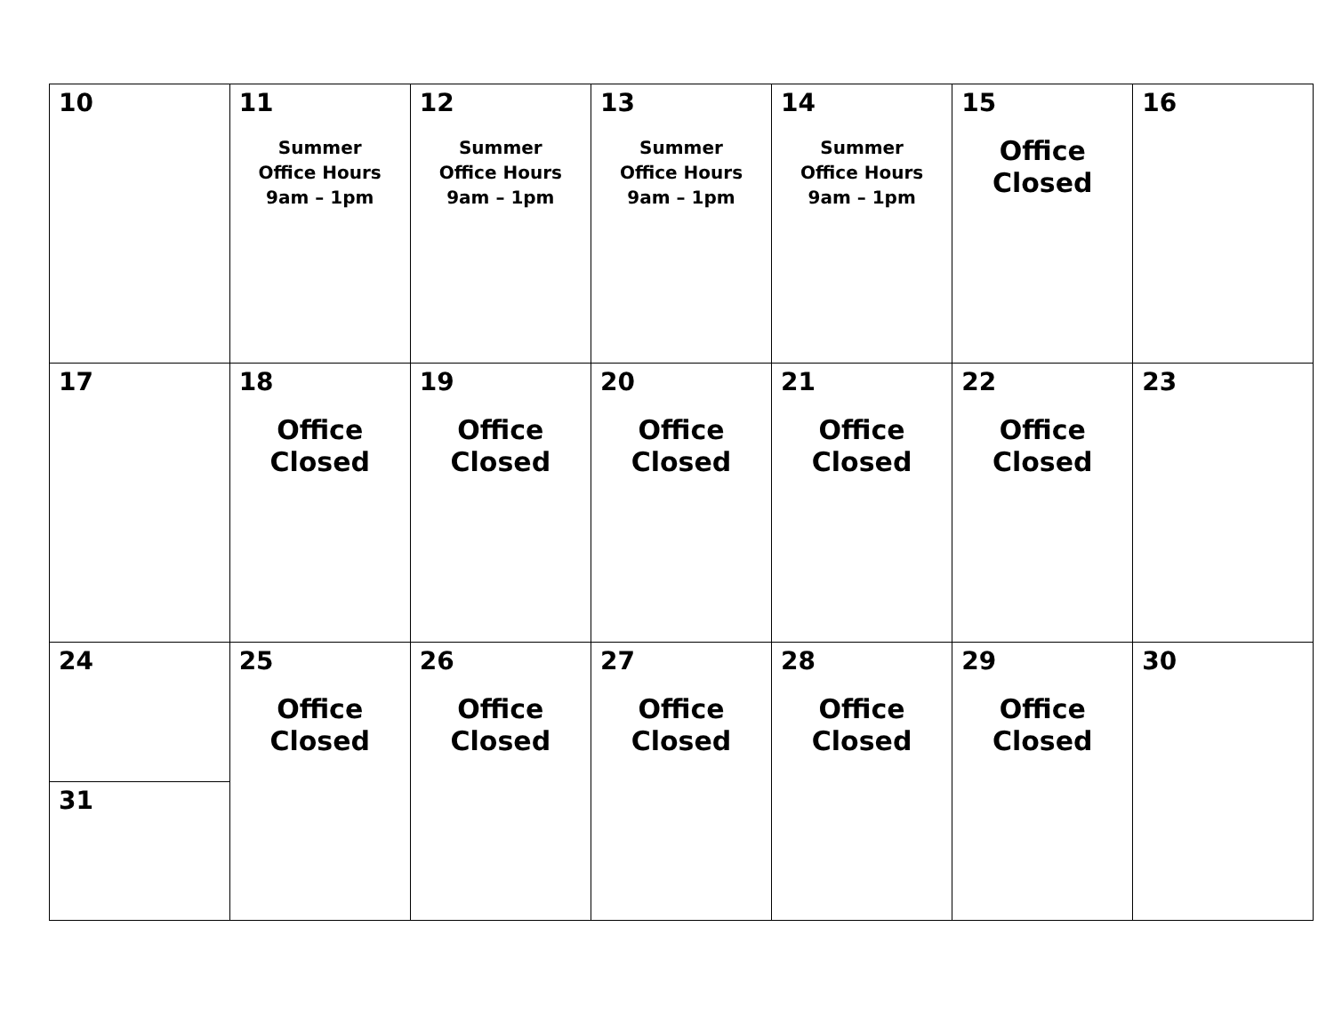| 10 | 11 Summer Office Hours 9am – 1pm | 12 Summer Office Hours 9am – 1pm | 13 Summer Office Hours 9am – 1pm | 14 Summer Office Hours 9am – 1pm | 15 Office Closed | 16 |
| 17 | 18 Office Closed | 19 Office Closed | 20 Office Closed | 21 Office Closed | 22 Office Closed | 23 |
| 24 | 25 Office Closed | 26 Office Closed | 27 Office Closed | 28 Office Closed | 29 Office Closed | 30 |
| 31 | | | | | | |